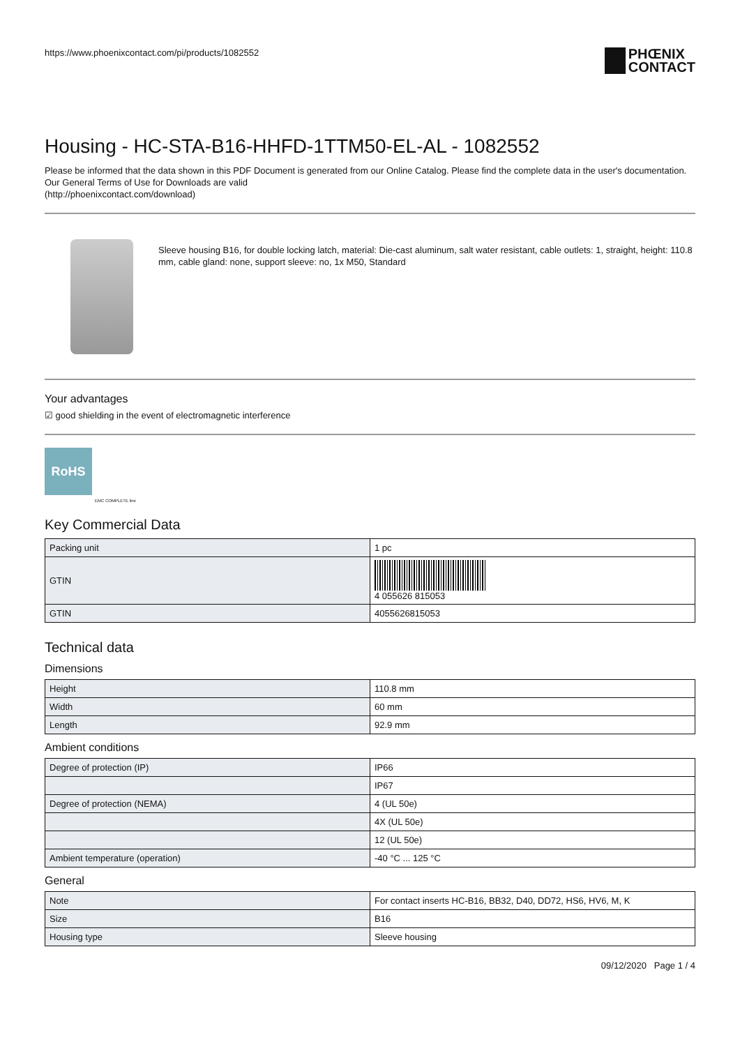https://www.phoenixcontact.com/pi/products/1082552
PHŒNIX
CONTACT
Housing - HC-STA-B16-HHFD-1TTM50-EL-AL - 1082552
Please be informed that the data shown in this PDF Document is generated from our Online Catalog. Please find the complete data in the user's documentation. Our General Terms of Use for Downloads are valid
(http://phoenixcontact.com/download)
Sleeve housing B16, for double locking latch, material: Die-cast aluminum, salt water resistant, cable outlets: 1, straight, height: 110.8 mm, cable gland: none, support sleeve: no, 1x M50, Standard
Your advantages
☑ good shielding in the event of electromagnetic interference
RoHS
EMC COMPLETE line
Key Commercial Data
| Packing unit | 1 pc |
| GTIN | 4 055626 815053 |
| GTIN | 4055626815053 |
Technical data
Dimensions
| Height | 110.8 mm |
| Width | 60 mm |
| Length | 92.9 mm |
Ambient conditions
| Degree of protection (IP) | IP66 |
| | IP67 |
| Degree of protection (NEMA) | 4 (UL 50e) |
| | 4X (UL 50e) |
| | 12 (UL 50e) |
| Ambient temperature (operation) | -40 °C ... 125 °C |
General
| Note | For contact inserts HC-B16, BB32, D40, DD72, HS6, HV6, M, K |
| Size | B16 |
| Housing type | Sleeve housing |
09/12/2020 Page 1 / 4